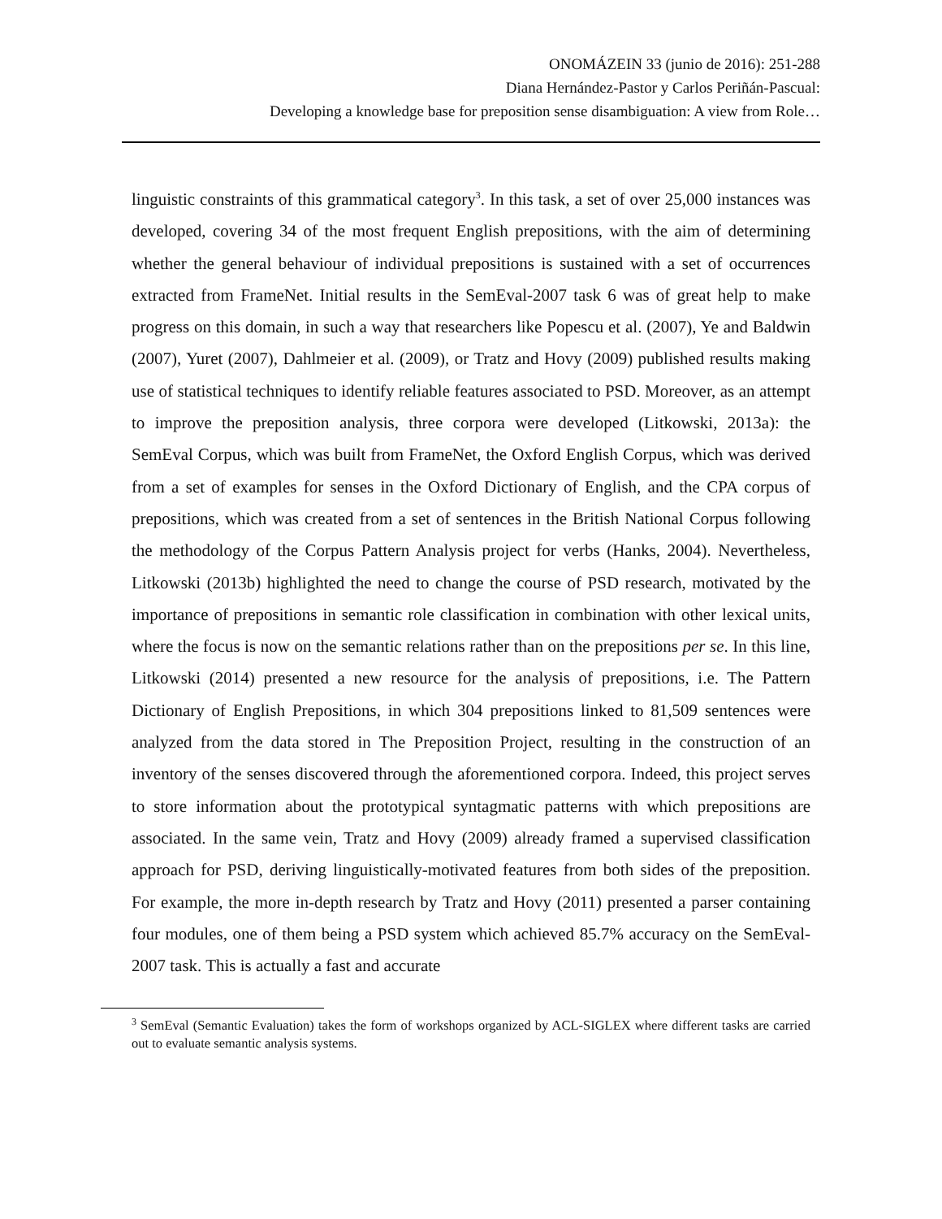ONOMÁZEIN 33 (junio de 2016): 251-288
Diana Hernández-Pastor y Carlos Periñán-Pascual:
Developing a knowledge base for preposition sense disambiguation: A view from Role…
linguistic constraints of this grammatical category<sup>3</sup>. In this task, a set of over 25,000 instances was developed, covering 34 of the most frequent English prepositions, with the aim of determining whether the general behaviour of individual prepositions is sustained with a set of occurrences extracted from FrameNet. Initial results in the SemEval-2007 task 6 was of great help to make progress on this domain, in such a way that researchers like Popescu et al. (2007), Ye and Baldwin (2007), Yuret (2007), Dahlmeier et al. (2009), or Tratz and Hovy (2009) published results making use of statistical techniques to identify reliable features associated to PSD. Moreover, as an attempt to improve the preposition analysis, three corpora were developed (Litkowski, 2013a): the SemEval Corpus, which was built from FrameNet, the Oxford English Corpus, which was derived from a set of examples for senses in the Oxford Dictionary of English, and the CPA corpus of prepositions, which was created from a set of sentences in the British National Corpus following the methodology of the Corpus Pattern Analysis project for verbs (Hanks, 2004). Nevertheless, Litkowski (2013b) highlighted the need to change the course of PSD research, motivated by the importance of prepositions in semantic role classification in combination with other lexical units, where the focus is now on the semantic relations rather than on the prepositions per se. In this line, Litkowski (2014) presented a new resource for the analysis of prepositions, i.e. The Pattern Dictionary of English Prepositions, in which 304 prepositions linked to 81,509 sentences were analyzed from the data stored in The Preposition Project, resulting in the construction of an inventory of the senses discovered through the aforementioned corpora. Indeed, this project serves to store information about the prototypical syntagmatic patterns with which prepositions are associated. In the same vein, Tratz and Hovy (2009) already framed a supervised classification approach for PSD, deriving linguistically-motivated features from both sides of the preposition. For example, the more in-depth research by Tratz and Hovy (2011) presented a parser containing four modules, one of them being a PSD system which achieved 85.7% accuracy on the SemEval-2007 task. This is actually a fast and accurate
<sup>3</sup> SemEval (Semantic Evaluation) takes the form of workshops organized by ACL-SIGLEX where different tasks are carried out to evaluate semantic analysis systems.